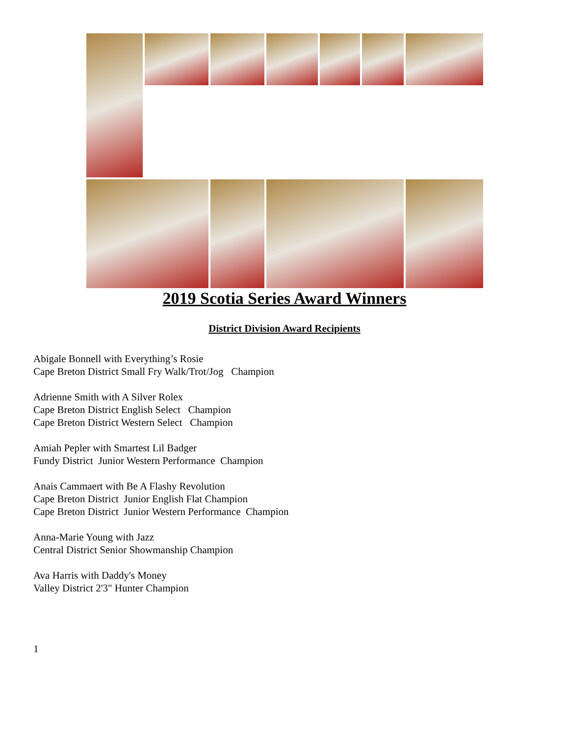2019 Scotia Series Award Winners
District Division Award Recipients
Abigale Bonnell with Everything’s Rosie
Cape Breton District Small Fry Walk/Trot/Jog Champion
Adrienne Smith with A Silver Rolex
Cape Breton District English Select Champion
Cape Breton District Western Select Champion
Amiah Pepler with Smartest Lil Badger
Fundy District Junior Western Performance Champion
Anais Cammaert with Be A Flashy Revolution
Cape Breton District Junior English Flat Champion
Cape Breton District Junior Western Performance Champion
Anna-Marie Young with Jazz
Central District Senior Showmanship Champion
Ava Harris with Daddy's Money
Valley District 2'3" Hunter Champion
1